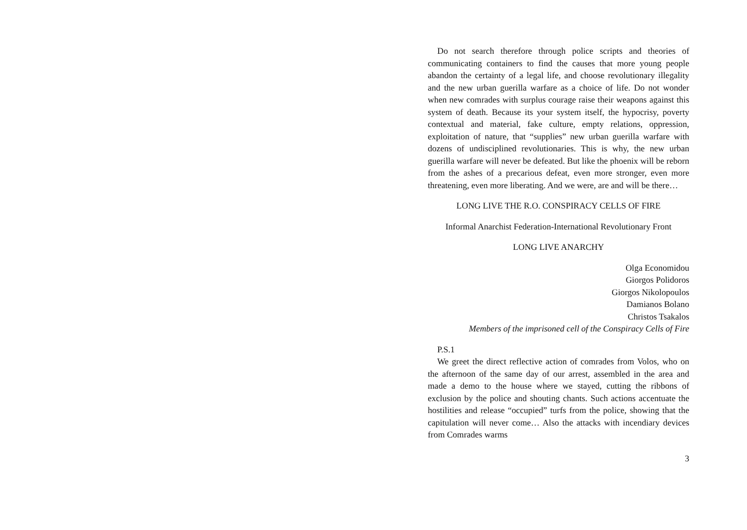Do not search therefore through police scripts and theories of communicating containers to find the causes that more young people abandon the certainty of a legal life, and choose revolutionary illegality and the new urban guerilla warfare as a choice of life. Do not wonder when new comrades with surplus courage raise their weapons against this system of death. Because its your system itself, the hypocrisy, poverty contextual and material, fake culture, empty relations, oppression, exploitation of nature, that “supplies” new urban guerilla warfare with dozens of undisciplined revolutionaries. This is why, the new urban guerilla warfare will never be defeated. But like the phoenix will be reborn from the ashes of a precarious defeat, even more stronger, even more threatening, even more liberating. And we were, are and will be there…
LONG LIVE THE R.O. CONSPIRACY CELLS OF FIRE
Informal Anarchist Federation-International Revolutionary Front
LONG LIVE ANARCHY
Olga Economidou
Giorgos Polidoros
Giorgos Nikolopoulos
Damianos Bolano
Christos Tsakalos
Members of the imprisoned cell of the Conspiracy Cells of Fire
P.S.1
We greet the direct reflective action of comrades from Volos, who on the afternoon of the same day of our arrest, assembled in the area and made a demo to the house where we stayed, cutting the ribbons of exclusion by the police and shouting chants. Such actions accentuate the hostilities and release “occupied” turfs from the police, showing that the capitulation will never come… Also the attacks with incendiary devices from Comrades warms
3